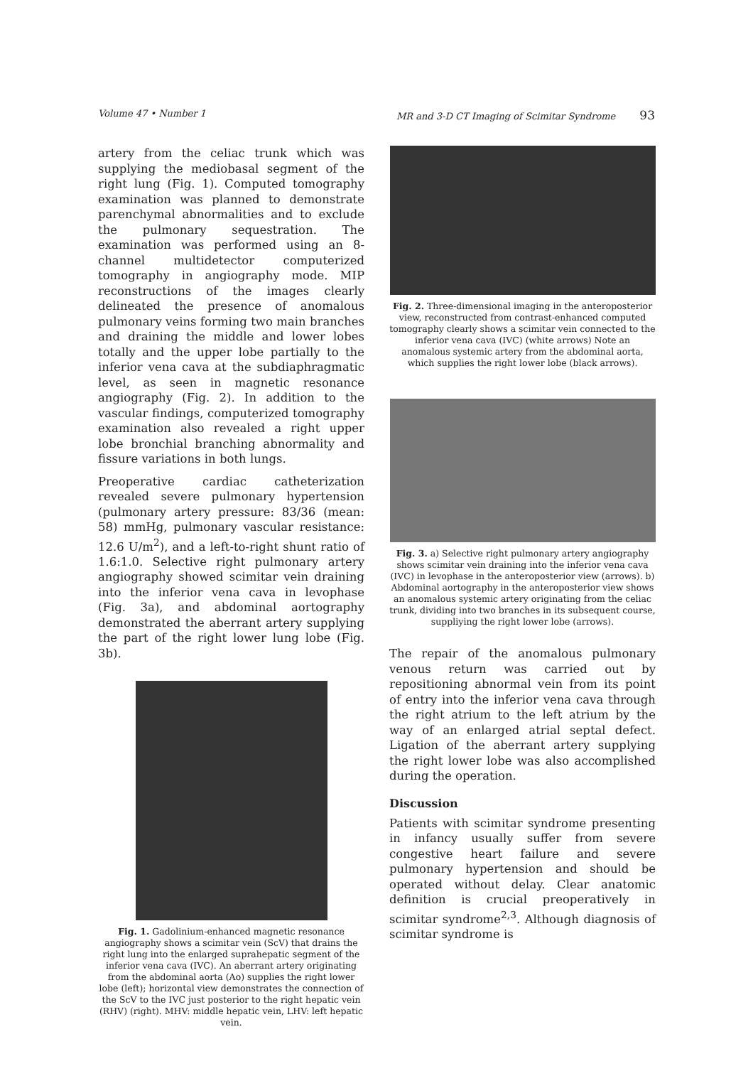Volume 47 • Number 1 MR and 3-D CT Imaging of Scimitar Syndrome 93
artery from the celiac trunk which was supplying the mediobasal segment of the right lung (Fig. 1). Computed tomography examination was planned to demonstrate parenchymal abnormalities and to exclude the pulmonary sequestration. The examination was performed using an 8-channel multidetector computerized tomography in angiography mode. MIP reconstructions of the images clearly delineated the presence of anomalous pulmonary veins forming two main branches and draining the middle and lower lobes totally and the upper lobe partially to the inferior vena cava at the subdiaphragmatic level, as seen in magnetic resonance angiography (Fig. 2). In addition to the vascular findings, computerized tomography examination also revealed a right upper lobe bronchial branching abnormality and fissure variations in both lungs.
Preoperative cardiac catheterization revealed severe pulmonary hypertension (pulmonary artery pressure: 83/36 (mean: 58) mmHg, pulmonary vascular resistance: 12.6 U/m<sup>2</sup>), and a left-to-right shunt ratio of 1.6:1.0. Selective right pulmonary artery angiography showed scimitar vein draining into the inferior vena cava in levophase (Fig. 3a), and abdominal aortography demonstrated the aberrant artery supplying the part of the right lower lung lobe (Fig. 3b).
Fig. 1. Gadolinium-enhanced magnetic resonance angiography shows a scimitar vein (ScV) that drains the right lung into the enlarged suprahepatic segment of the inferior vena cava (IVC). An aberrant artery originating from the abdominal aorta (Ao) supplies the right lower lobe (left); horizontal view demonstrates the connection of the ScV to the IVC just posterior to the right hepatic vein (RHV) (right). MHV: middle hepatic vein, LHV: left hepatic vein.
Fig. 2. Three-dimensional imaging in the anteroposterior view, reconstructed from contrast-enhanced computed tomography clearly shows a scimitar vein connected to the inferior vena cava (IVC) (white arrows) Note an anomalous systemic artery from the abdominal aorta, which supplies the right lower lobe (black arrows).
Fig. 3. a) Selective right pulmonary artery angiography shows scimitar vein draining into the inferior vena cava (IVC) in levophase in the anteroposterior view (arrows). b) Abdominal aortography in the anteroposterior view shows an anomalous systemic artery originating from the celiac trunk, dividing into two branches in its subsequent course, suppliying the right lower lobe (arrows).
The repair of the anomalous pulmonary venous return was carried out by repositioning abnormal vein from its point of entry into the inferior vena cava through the right atrium to the left atrium by the way of an enlarged atrial septal defect. Ligation of the aberrant artery supplying the right lower lobe was also accomplished during the operation.
Discussion
Patients with scimitar syndrome presenting in infancy usually suffer from severe congestive heart failure and severe pulmonary hypertension and should be operated without delay. Clear anatomic definition is crucial preoperatively in scimitar syndrome<sup>2,3</sup>. Although diagnosis of scimitar syndrome is